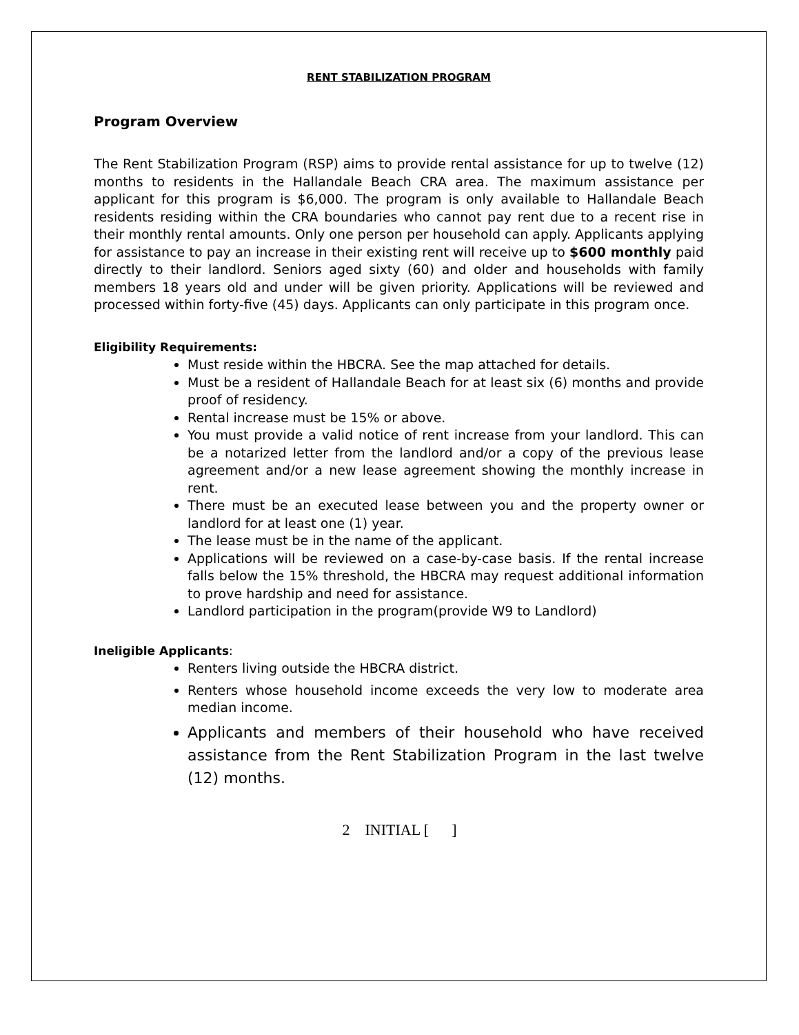RENT STABILIZATION PROGRAM
Program Overview
The Rent Stabilization Program (RSP) aims to provide rental assistance for up to twelve (12) months to residents in the Hallandale Beach CRA area. The maximum assistance per applicant for this program is $6,000. The program is only available to Hallandale Beach residents residing within the CRA boundaries who cannot pay rent due to a recent rise in their monthly rental amounts. Only one person per household can apply. Applicants applying for assistance to pay an increase in their existing rent will receive up to $600 monthly paid directly to their landlord. Seniors aged sixty (60) and older and households with family members 18 years old and under will be given priority. Applications will be reviewed and processed within forty-five (45) days. Applicants can only participate in this program once.
Eligibility Requirements:
Must reside within the HBCRA. See the map attached for details.
Must be a resident of Hallandale Beach for at least six (6) months and provide proof of residency.
Rental increase must be 15% or above.
You must provide a valid notice of rent increase from your landlord. This can be a notarized letter from the landlord and/or a copy of the previous lease agreement and/or a new lease agreement showing the monthly increase in rent.
There must be an executed lease between you and the property owner or landlord for at least one (1) year.
The lease must be in the name of the applicant.
Applications will be reviewed on a case-by-case basis. If the rental increase falls below the 15% threshold, the HBCRA may request additional information to prove hardship and need for assistance.
Landlord participation in the program(provide W9 to Landlord)
Ineligible Applicants:
Renters living outside the HBCRA district.
Renters whose household income exceeds the very low to moderate area median income.
Applicants and members of their household who have received assistance from the Rent Stabilization Program in the last twelve (12) months.
2 INITIAL [ ]